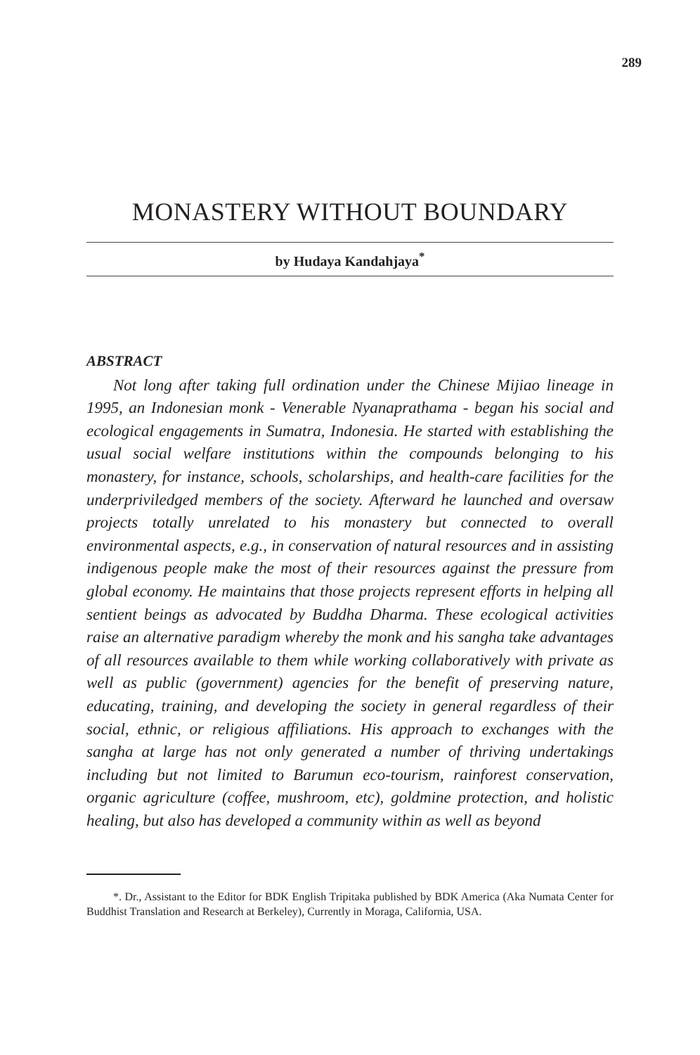289
MONASTERY WITHOUT BOUNDARY
by Hudaya Kandahjaya<sup>*</sup>
ABSTRACT
Not long after taking full ordination under the Chinese Mijiao lineage in 1995, an Indonesian monk - Venerable Nyanaprathama - began his social and ecological engagements in Sumatra, Indonesia. He started with establishing the usual social welfare institutions within the compounds belonging to his monastery, for instance, schools, scholarships, and health-care facilities for the underpriviledged members of the society. Afterward he launched and oversaw projects totally unrelated to his monastery but connected to overall environmental aspects, e.g., in conservation of natural resources and in assisting indigenous people make the most of their resources against the pressure from global economy. He maintains that those projects represent efforts in helping all sentient beings as advocated by Buddha Dharma. These ecological activities raise an alternative paradigm whereby the monk and his sangha take advantages of all resources available to them while working collaboratively with private as well as public (government) agencies for the benefit of preserving nature, educating, training, and developing the society in general regardless of their social, ethnic, or religious affiliations. His approach to exchanges with the sangha at large has not only generated a number of thriving undertakings including but not limited to Barumun eco-tourism, rainforest conservation, organic agriculture (coffee, mushroom, etc), goldmine protection, and holistic healing, but also has developed a community within as well as beyond
*. Dr., Assistant to the Editor for BDK English Tripitaka published by BDK America (Aka Numata Center for Buddhist Translation and Research at Berkeley), Currently in Moraga, California, USA.